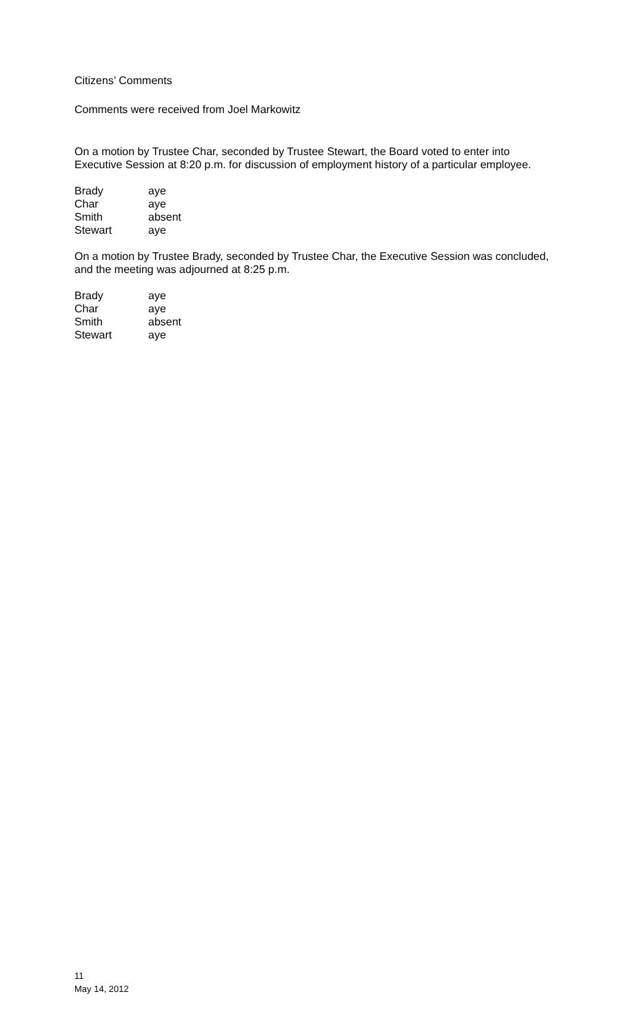Citizens’ Comments
Comments were received from Joel Markowitz
On a motion by Trustee Char, seconded by Trustee Stewart, the Board voted to enter into Executive Session at 8:20 p.m. for discussion of employment history of a particular employee.
| Brady | aye |
| Char | aye |
| Smith | absent |
| Stewart | aye |
On a motion by Trustee Brady, seconded by Trustee Char, the Executive Session was concluded, and the meeting was adjourned at 8:25 p.m.
| Brady | aye |
| Char | aye |
| Smith | absent |
| Stewart | aye |
11
May 14, 2012